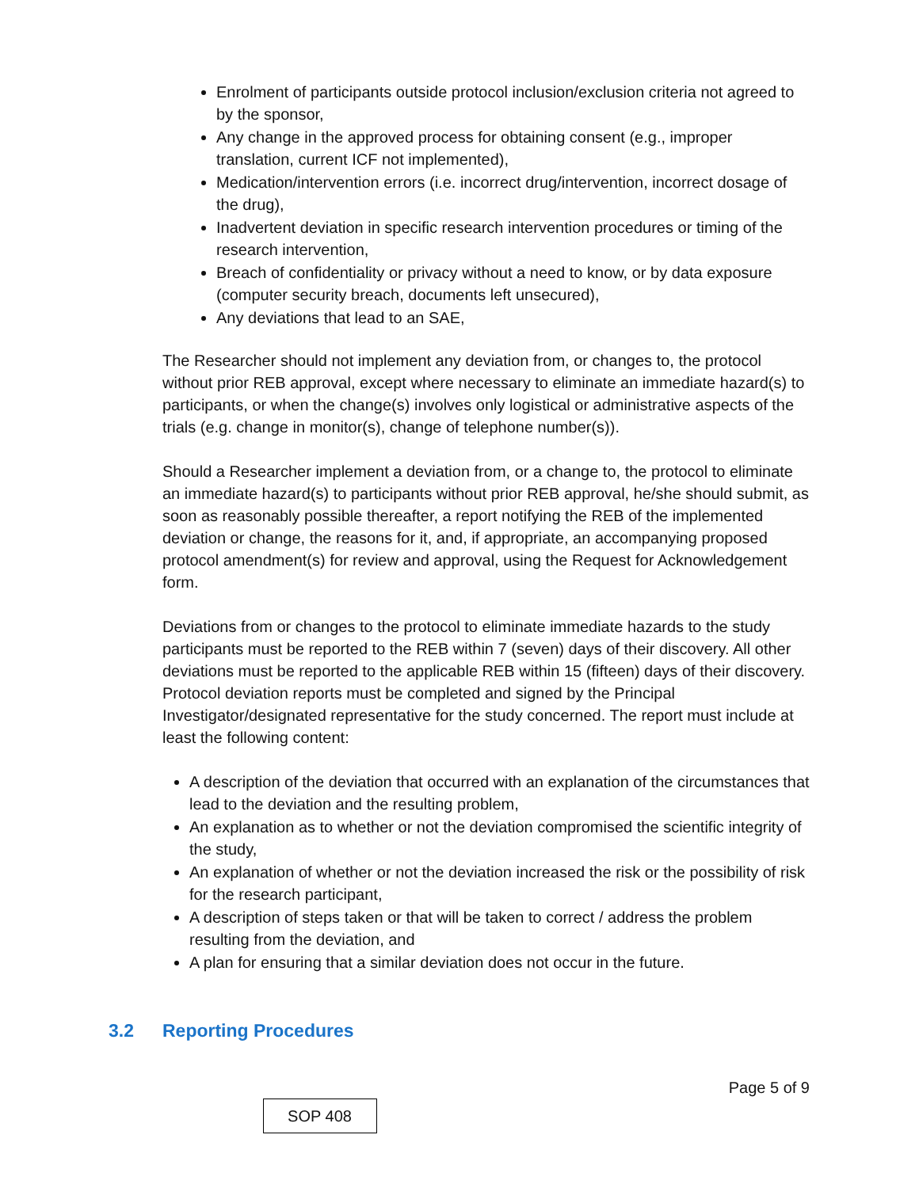Enrolment of participants outside protocol inclusion/exclusion criteria not agreed to by the sponsor,
Any change in the approved process for obtaining consent (e.g., improper translation, current ICF not implemented),
Medication/intervention errors (i.e. incorrect drug/intervention, incorrect dosage of the drug),
Inadvertent deviation in specific research intervention procedures or timing of the research intervention,
Breach of confidentiality or privacy without a need to know, or by data exposure (computer security breach, documents left unsecured),
Any deviations that lead to an SAE,
The Researcher should not implement any deviation from, or changes to, the protocol without prior REB approval, except where necessary to eliminate an immediate hazard(s) to participants, or when the change(s) involves only logistical or administrative aspects of the trials (e.g. change in monitor(s), change of telephone number(s)).
Should a Researcher implement a deviation from, or a change to, the protocol to eliminate an immediate hazard(s) to participants without prior REB approval, he/she should submit, as soon as reasonably possible thereafter, a report notifying the REB of the implemented deviation or change, the reasons for it, and, if appropriate, an accompanying proposed protocol amendment(s) for review and approval, using the Request for Acknowledgement form.
Deviations from or changes to the protocol to eliminate immediate hazards to the study participants must be reported to the REB within 7 (seven) days of their discovery. All other deviations must be reported to the applicable REB within 15 (fifteen) days of their discovery. Protocol deviation reports must be completed and signed by the Principal Investigator/designated representative for the study concerned. The report must include at least the following content:
A description of the deviation that occurred with an explanation of the circumstances that lead to the deviation and the resulting problem,
An explanation as to whether or not the deviation compromised the scientific integrity of the study,
An explanation of whether or not the deviation increased the risk or the possibility of risk for the research participant,
A description of steps taken or that will be taken to correct / address the problem resulting from the deviation, and
A plan for ensuring that a similar deviation does not occur in the future.
3.2 Reporting Procedures
Page 5 of 9
SOP 408